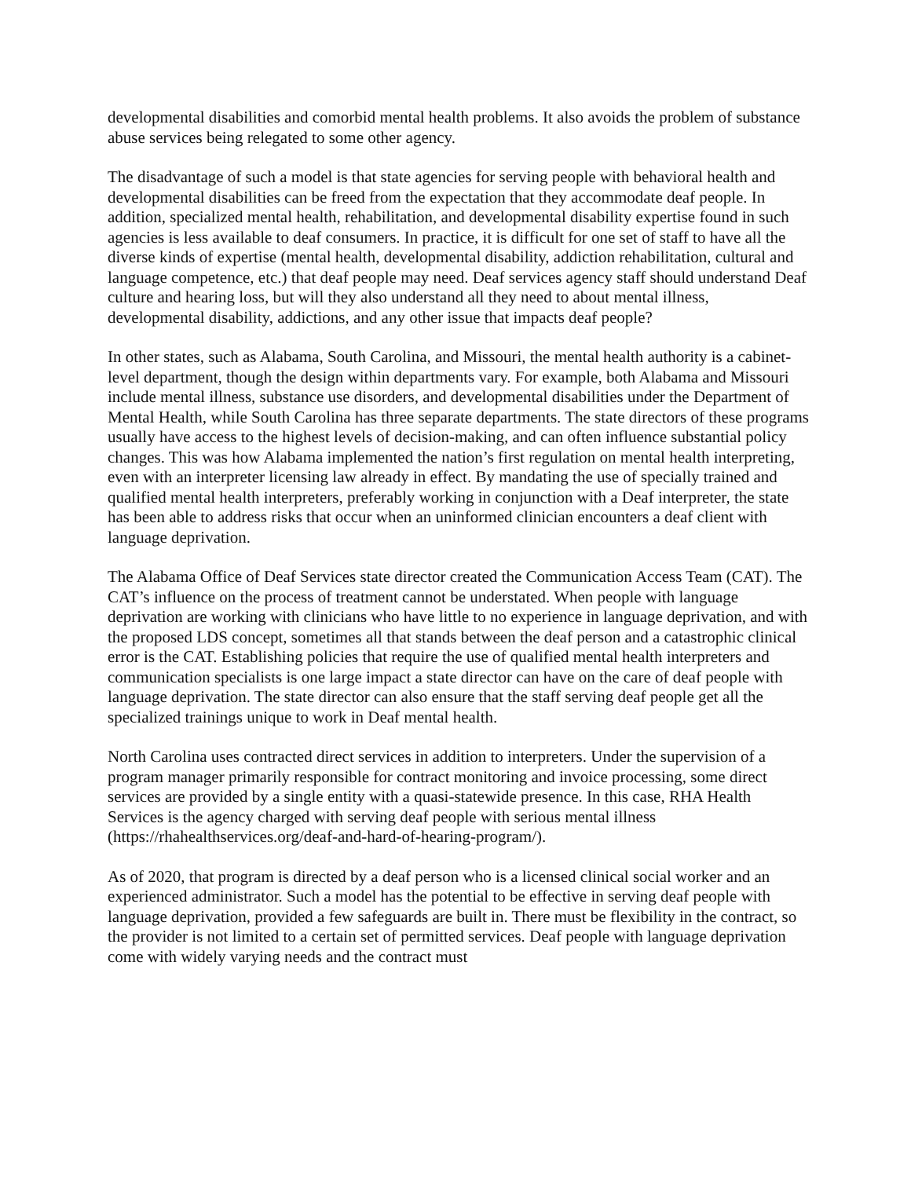developmental disabilities and comorbid mental health problems. It also avoids the problem of substance abuse services being relegated to some other agency.
The disadvantage of such a model is that state agencies for serving people with behavioral health and developmental disabilities can be freed from the expectation that they accommodate deaf people. In addition, specialized mental health, rehabilitation, and developmental disability expertise found in such agencies is less available to deaf consumers. In practice, it is difficult for one set of staff to have all the diverse kinds of expertise (mental health, developmental disability, addiction rehabilitation, cultural and language competence, etc.) that deaf people may need. Deaf services agency staff should understand Deaf culture and hearing loss, but will they also understand all they need to about mental illness, developmental disability, addictions, and any other issue that impacts deaf people?
In other states, such as Alabama, South Carolina, and Missouri, the mental health authority is a cabinet-level department, though the design within departments vary. For example, both Alabama and Missouri include mental illness, substance use disorders, and developmental disabilities under the Department of Mental Health, while South Carolina has three separate departments. The state directors of these programs usually have access to the highest levels of decision-making, and can often influence substantial policy changes. This was how Alabama implemented the nation’s first regulation on mental health interpreting, even with an interpreter licensing law already in effect. By mandating the use of specially trained and qualified mental health interpreters, preferably working in conjunction with a Deaf interpreter, the state has been able to address risks that occur when an uninformed clinician encounters a deaf client with language deprivation.
The Alabama Office of Deaf Services state director created the Communication Access Team (CAT). The CAT’s influence on the process of treatment cannot be understated. When people with language deprivation are working with clinicians who have little to no experience in language deprivation, and with the proposed LDS concept, sometimes all that stands between the deaf person and a catastrophic clinical error is the CAT. Establishing policies that require the use of qualified mental health interpreters and communication specialists is one large impact a state director can have on the care of deaf people with language deprivation. The state director can also ensure that the staff serving deaf people get all the specialized trainings unique to work in Deaf mental health.
North Carolina uses contracted direct services in addition to interpreters. Under the supervision of a program manager primarily responsible for contract monitoring and invoice processing, some direct services are provided by a single entity with a quasi-statewide presence. In this case, RHA Health Services is the agency charged with serving deaf people with serious mental illness (https://rhahealthservices.org/deaf-and-hard-of-hearing-program/).
As of 2020, that program is directed by a deaf person who is a licensed clinical social worker and an experienced administrator. Such a model has the potential to be effective in serving deaf people with language deprivation, provided a few safeguards are built in. There must be flexibility in the contract, so the provider is not limited to a certain set of permitted services. Deaf people with language deprivation come with widely varying needs and the contract must